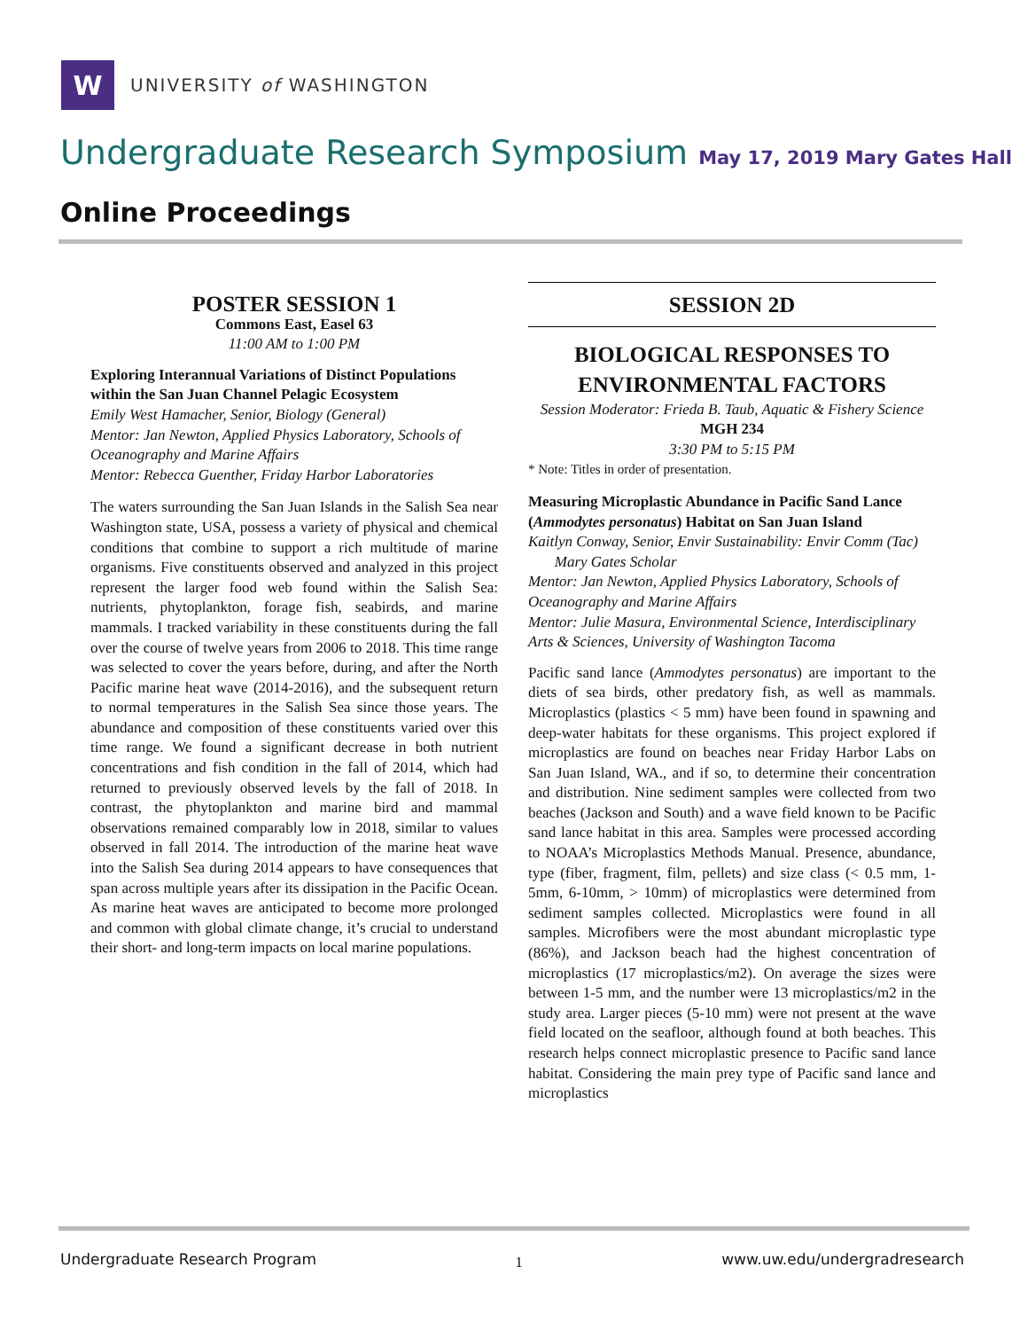W
UNIVERSITY of WASHINGTON
Undergraduate Research Symposium May 17, 2019 Mary Gates Hall
Online Proceedings
POSTER SESSION 1
Commons East, Easel 63
11:00 AM to 1:00 PM
Exploring Interannual Variations of Distinct Populations within the San Juan Channel Pelagic Ecosystem
Emily West Hamacher, Senior, Biology (General)
Mentor: Jan Newton, Applied Physics Laboratory, Schools of Oceanography and Marine Affairs
Mentor: Rebecca Guenther, Friday Harbor Laboratories
The waters surrounding the San Juan Islands in the Salish Sea near Washington state, USA, possess a variety of physical and chemical conditions that combine to support a rich multitude of marine organisms. Five constituents observed and analyzed in this project represent the larger food web found within the Salish Sea: nutrients, phytoplankton, forage fish, seabirds, and marine mammals. I tracked variability in these constituents during the fall over the course of twelve years from 2006 to 2018. This time range was selected to cover the years before, during, and after the North Pacific marine heat wave (2014-2016), and the subsequent return to normal temperatures in the Salish Sea since those years. The abundance and composition of these constituents varied over this time range. We found a significant decrease in both nutrient concentrations and fish condition in the fall of 2014, which had returned to previously observed levels by the fall of 2018. In contrast, the phytoplankton and marine bird and mammal observations remained comparably low in 2018, similar to values observed in fall 2014. The introduction of the marine heat wave into the Salish Sea during 2014 appears to have consequences that span across multiple years after its dissipation in the Pacific Ocean. As marine heat waves are anticipated to become more prolonged and common with global climate change, it’s crucial to understand their short- and long-term impacts on local marine populations.
SESSION 2D
BIOLOGICAL RESPONSES TO ENVIRONMENTAL FACTORS
Session Moderator: Frieda B. Taub, Aquatic & Fishery Science
MGH 234
3:30 PM to 5:15 PM
* Note: Titles in order of presentation.
Measuring Microplastic Abundance in Pacific Sand Lance (Ammodytes personatus) Habitat on San Juan Island
Kaitlyn Conway, Senior, Envir Sustainability: Envir Comm (Tac)
Mary Gates Scholar
Mentor: Jan Newton, Applied Physics Laboratory, Schools of Oceanography and Marine Affairs
Mentor: Julie Masura, Environmental Science, Interdisciplinary Arts & Sciences, University of Washington Tacoma
Pacific sand lance (Ammodytes personatus) are important to the diets of sea birds, other predatory fish, as well as mammals. Microplastics (plastics < 5 mm) have been found in spawning and deep-water habitats for these organisms. This project explored if microplastics are found on beaches near Friday Harbor Labs on San Juan Island, WA., and if so, to determine their concentration and distribution. Nine sediment samples were collected from two beaches (Jackson and South) and a wave field known to be Pacific sand lance habitat in this area. Samples were processed according to NOAA’s Microplastics Methods Manual. Presence, abundance, type (fiber, fragment, film, pellets) and size class (< 0.5 mm, 1-5mm, 6-10mm, > 10mm) of microplastics were determined from sediment samples collected. Microplastics were found in all samples. Microfibers were the most abundant microplastic type (86%), and Jackson beach had the highest concentration of microplastics (17 microplastics/m2). On average the sizes were between 1-5 mm, and the number were 13 microplastics/m2 in the study area. Larger pieces (5-10 mm) were not present at the wave field located on the seafloor, although found at both beaches. This research helps connect microplastic presence to Pacific sand lance habitat. Considering the main prey type of Pacific sand lance and microplastics
Undergraduate Research Program 1 www.uw.edu/undergradresearch